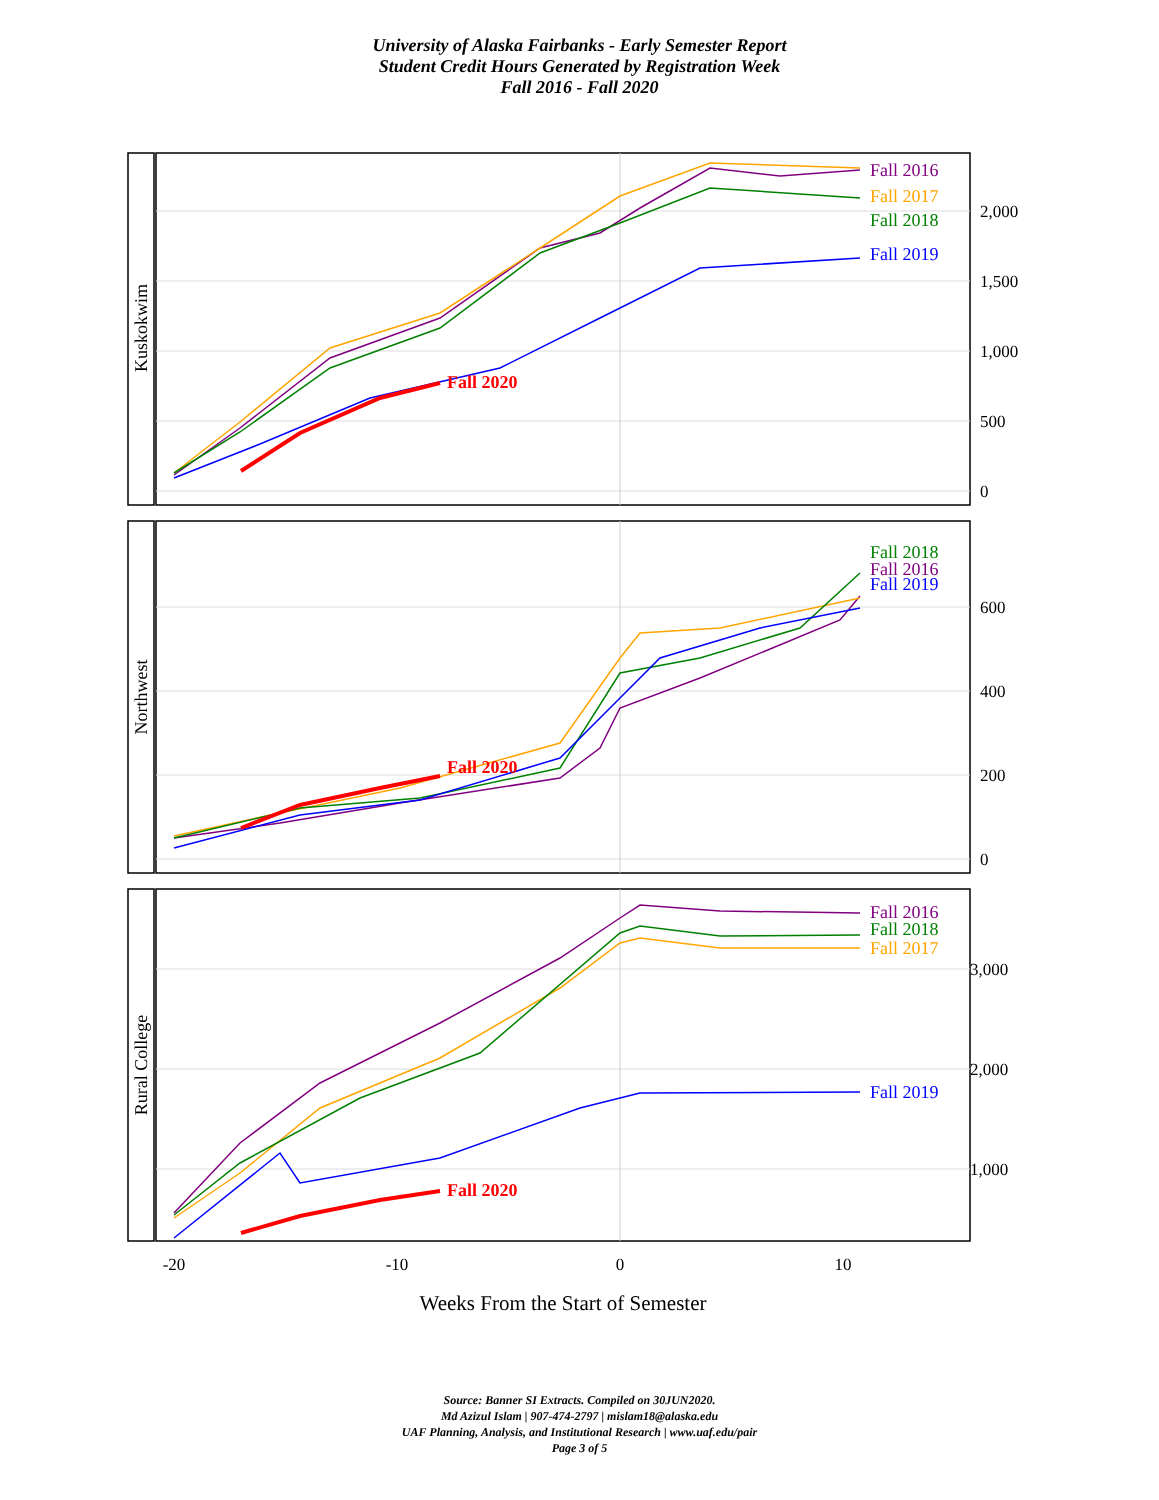University of Alaska Fairbanks - Early Semester Report
Student Credit Hours Generated by Registration Week
Fall 2016 - Fall 2020
Kuskokwim
Northwest
Rural College
2,000
1,500
1,000
500
0
600
400
200
0
3,000
2,000
1,000
Fall 2016
Fall 2017
Fall 2018
Fall 2019
Fall 2020
Fall 2018
Fall 2016
Fall 2019
Fall 2020
Fall 2016
Fall 2018
Fall 2017
Fall 2019
Fall 2020
-20
-10
0
10
Weeks From the Start of Semester
Source: Banner SI Extracts. Compiled on 30JUN2020.
Md Azizul Islam | 907-474-2797 | mislam18@alaska.edu
UAF Planning, Analysis, and Institutional Research | www.uaf.edu/pair
Page 3 of 5